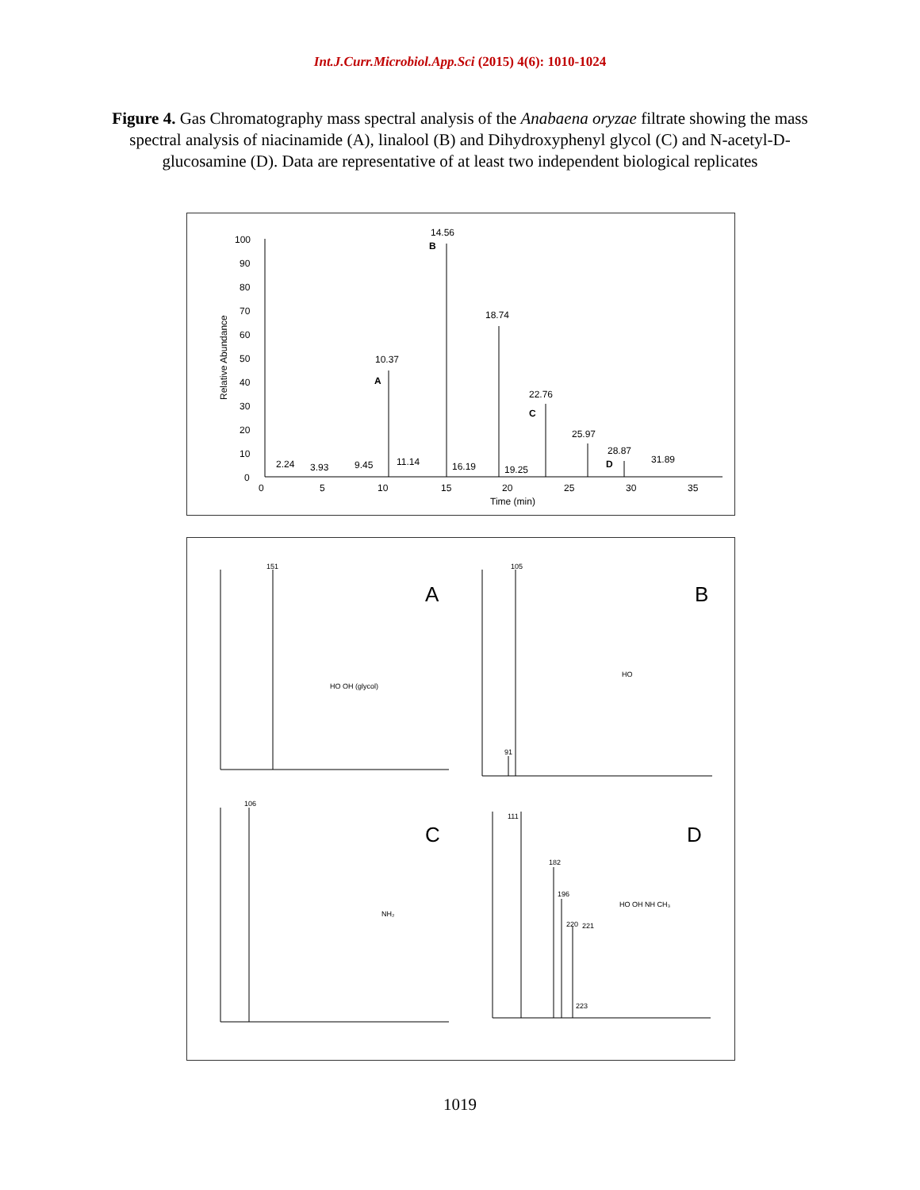Int.J.Curr.Microbiol.App.Sci (2015) 4(6): 1010-1024
Figure 4. Gas Chromatography mass spectral analysis of the Anabaena oryzae filtrate showing the mass spectral analysis of niacinamide (A), linalool (B) and Dihydroxyphenyl glycol (C) and N-acetyl-D-glucosamine (D). Data are representative of at least two independent biological replicates
100
90
80
70
60
50
40
30
20
10
0
Relative Abundance
0
5
10
15
20
25
30
35
Time (min)
14.56
B
18.74
10.37
A
22.76
C
25.97
28.87
D
31.89
2.24
3.93
9.45
11.14
16.19
19.25
151
A
HO OH (glycol)
105
91
B
HO
106
C
NH₂
111
182
196
220
221
223
D
HO OH NH CH₃
1019